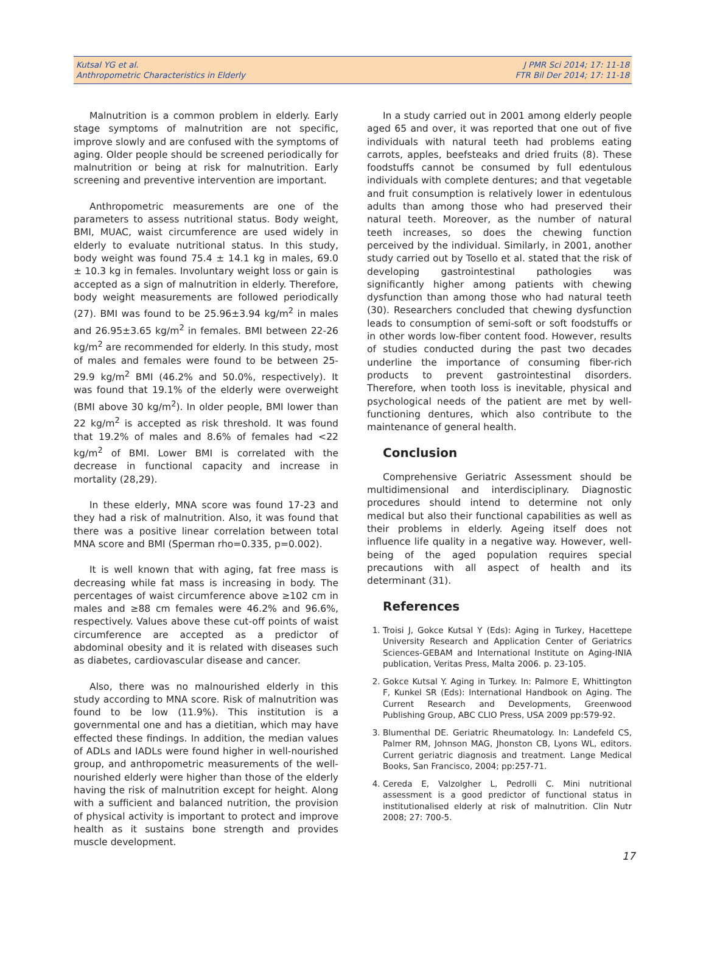Kutsal YG et al.
Anthropometric Characteristics in Elderly
J PMR Sci 2014; 17: 11-18
FTR Bil Der 2014; 17: 11-18
Malnutrition is a common problem in elderly. Early stage symptoms of malnutrition are not specific, improve slowly and are confused with the symptoms of aging. Older people should be screened periodically for malnutrition or being at risk for malnutrition. Early screening and preventive intervention are important.
Anthropometric measurements are one of the parameters to assess nutritional status. Body weight, BMI, MUAC, waist circumference are used widely in elderly to evaluate nutritional status. In this study, body weight was found 75.4 ± 14.1 kg in males, 69.0 ± 10.3 kg in females. Involuntary weight loss or gain is accepted as a sign of malnutrition in elderly. Therefore, body weight measurements are followed periodically (27). BMI was found to be 25.96±3.94 kg/m<sup>2</sup> in males and 26.95±3.65 kg/m<sup>2</sup> in females. BMI between 22-26 kg/m<sup>2</sup> are recommended for elderly. In this study, most of males and females were found to be between 25-29.9 kg/m<sup>2</sup> BMI (46.2% and 50.0%, respectively). It was found that 19.1% of the elderly were overweight (BMI above 30 kg/m<sup>2</sup>). In older people, BMI lower than 22 kg/m<sup>2</sup> is accepted as risk threshold. It was found that 19.2% of males and 8.6% of females had <22 kg/m<sup>2</sup> of BMI. Lower BMI is correlated with the decrease in functional capacity and increase in mortality (28,29).
In these elderly, MNA score was found 17-23 and they had a risk of malnutrition. Also, it was found that there was a positive linear correlation between total MNA score and BMI (Sperman rho=0.335, p=0.002).
It is well known that with aging, fat free mass is decreasing while fat mass is increasing in body. The percentages of waist circumference above ≥102 cm in males and ≥88 cm females were 46.2% and 96.6%, respectively. Values above these cut-off points of waist circumference are accepted as a predictor of abdominal obesity and it is related with diseases such as diabetes, cardiovascular disease and cancer.
Also, there was no malnourished elderly in this study according to MNA score. Risk of malnutrition was found to be low (11.9%). This institution is a governmental one and has a dietitian, which may have effected these findings. In addition, the median values of ADLs and IADLs were found higher in well-nourished group, and anthropometric measurements of the well-nourished elderly were higher than those of the elderly having the risk of malnutrition except for height. Along with a sufficient and balanced nutrition, the provision of physical activity is important to protect and improve health as it sustains bone strength and provides muscle development.
In a study carried out in 2001 among elderly people aged 65 and over, it was reported that one out of five individuals with natural teeth had problems eating carrots, apples, beefsteaks and dried fruits (8). These foodstuffs cannot be consumed by full edentulous individuals with complete dentures; and that vegetable and fruit consumption is relatively lower in edentulous adults than among those who had preserved their natural teeth. Moreover, as the number of natural teeth increases, so does the chewing function perceived by the individual. Similarly, in 2001, another study carried out by Tosello et al. stated that the risk of developing gastrointestinal pathologies was significantly higher among patients with chewing dysfunction than among those who had natural teeth (30). Researchers concluded that chewing dysfunction leads to consumption of semi-soft or soft foodstuffs or in other words low-fiber content food. However, results of studies conducted during the past two decades underline the importance of consuming fiber-rich products to prevent gastrointestinal disorders. Therefore, when tooth loss is inevitable, physical and psychological needs of the patient are met by well-functioning dentures, which also contribute to the maintenance of general health.
Conclusion
Comprehensive Geriatric Assessment should be multidimensional and interdisciplinary. Diagnostic procedures should intend to determine not only medical but also their functional capabilities as well as their problems in elderly. Ageing itself does not influence life quality in a negative way. However, well-being of the aged population requires special precautions with all aspect of health and its determinant (31).
References
1. Troisi J, Gokce Kutsal Y (Eds): Aging in Turkey, Hacettepe University Research and Application Center of Geriatrics Sciences-GEBAM and International Institute on Aging-INIA publication, Veritas Press, Malta 2006. p. 23-105.
2. Gokce Kutsal Y. Aging in Turkey. In: Palmore E, Whittington F, Kunkel SR (Eds): International Handbook on Aging. The Current Research and Developments, Greenwood Publishing Group, ABC CLIO Press, USA 2009 pp:579-92.
3. Blumenthal DE. Geriatric Rheumatology. In: Landefeld CS, Palmer RM, Johnson MAG, Jhonston CB, Lyons WL, editors. Current geriatric diagnosis and treatment. Lange Medical Books, San Francisco, 2004; pp:257-71.
4. Cereda E, Valzolgher L, Pedrolli C. Mini nutritional assessment is a good predictor of functional status in institutionalised elderly at risk of malnutrition. Clin Nutr 2008; 27: 700-5.
17